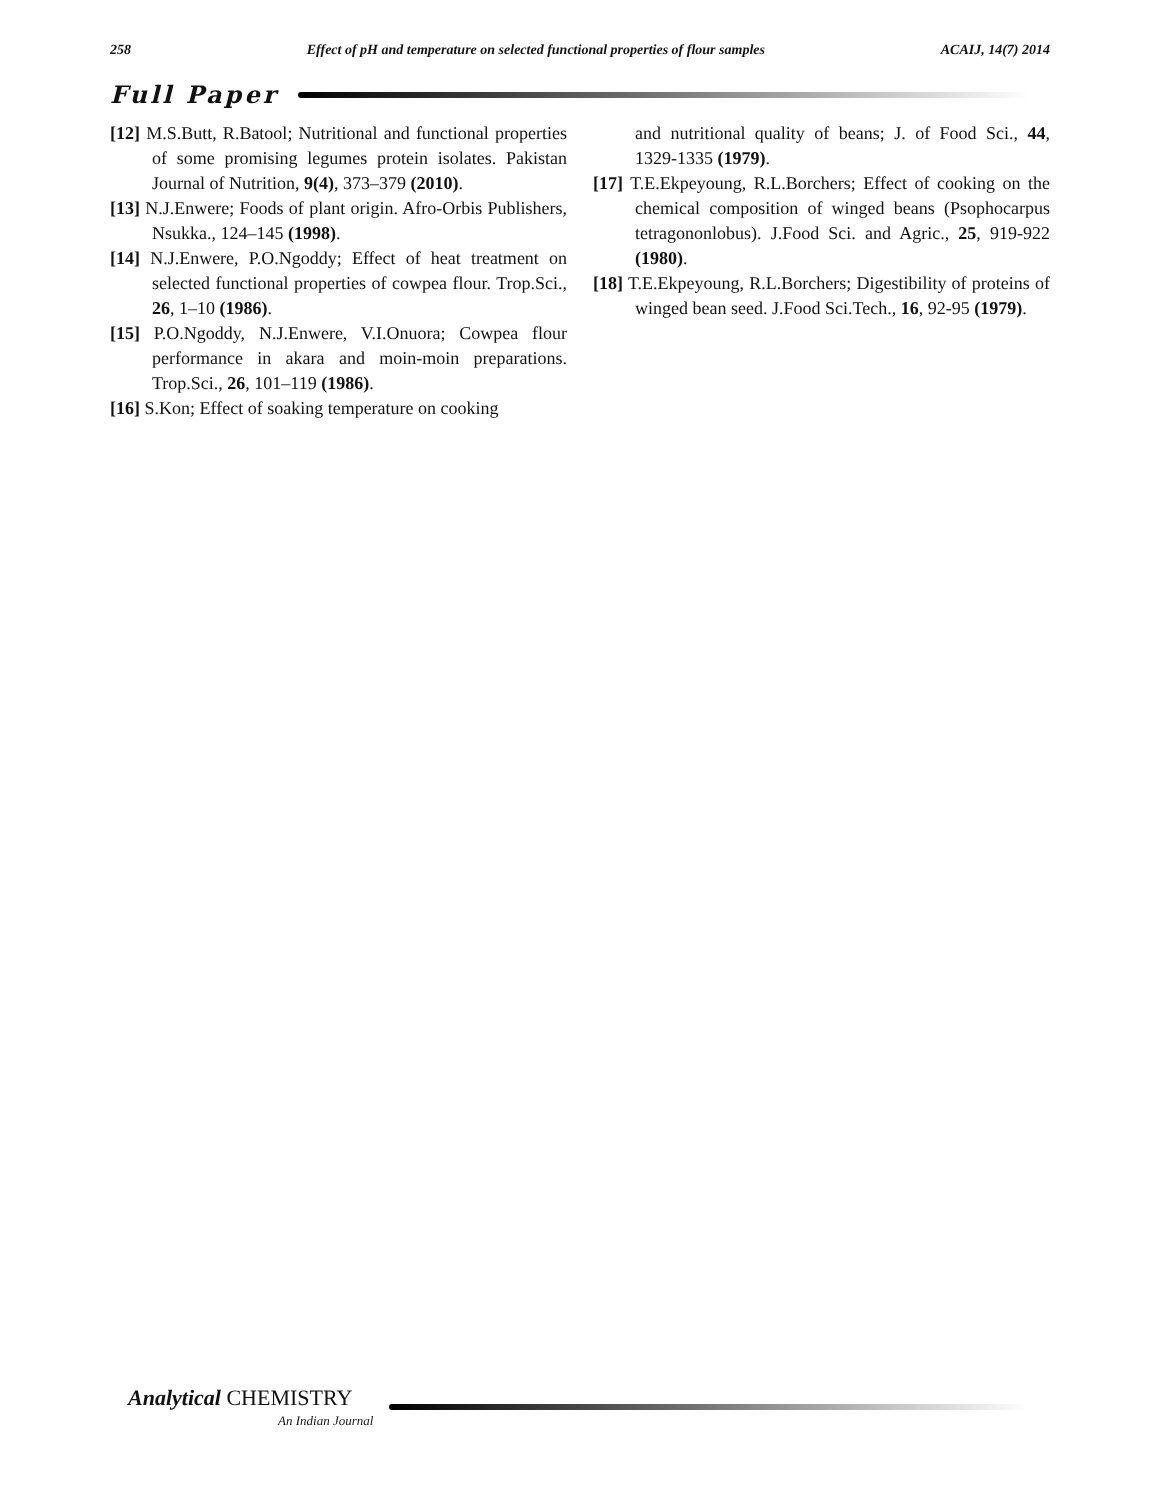258 Effect of pH and temperature on selected functional properties of flour samples ACAIJ, 14(7) 2014
Full Paper
[12] M.S.Butt, R.Batool; Nutritional and functional properties of some promising legumes protein isolates. Pakistan Journal of Nutrition, 9(4), 373–379 (2010).
[13] N.J.Enwere; Foods of plant origin. Afro-Orbis Publishers, Nsukka., 124–145 (1998).
[14] N.J.Enwere, P.O.Ngoddy; Effect of heat treatment on selected functional properties of cowpea flour. Trop.Sci., 26, 1–10 (1986).
[15] P.O.Ngoddy, N.J.Enwere, V.I.Onuora; Cowpea flour performance in akara and moin-moin preparations. Trop.Sci., 26, 101–119 (1986).
[16] S.Kon; Effect of soaking temperature on cooking
and nutritional quality of beans; J. of Food Sci., 44, 1329-1335 (1979).
[17] T.E.Ekpeyoung, R.L.Borchers; Effect of cooking on the chemical composition of winged beans (Psophocarpus tetragononlobus). J.Food Sci. and Agric., 25, 919-922 (1980).
[18] T.E.Ekpeyoung, R.L.Borchers; Digestibility of proteins of winged bean seed. J.Food Sci.Tech., 16, 92-95 (1979).
Analytical CHEMISTRY
An Indian Journal